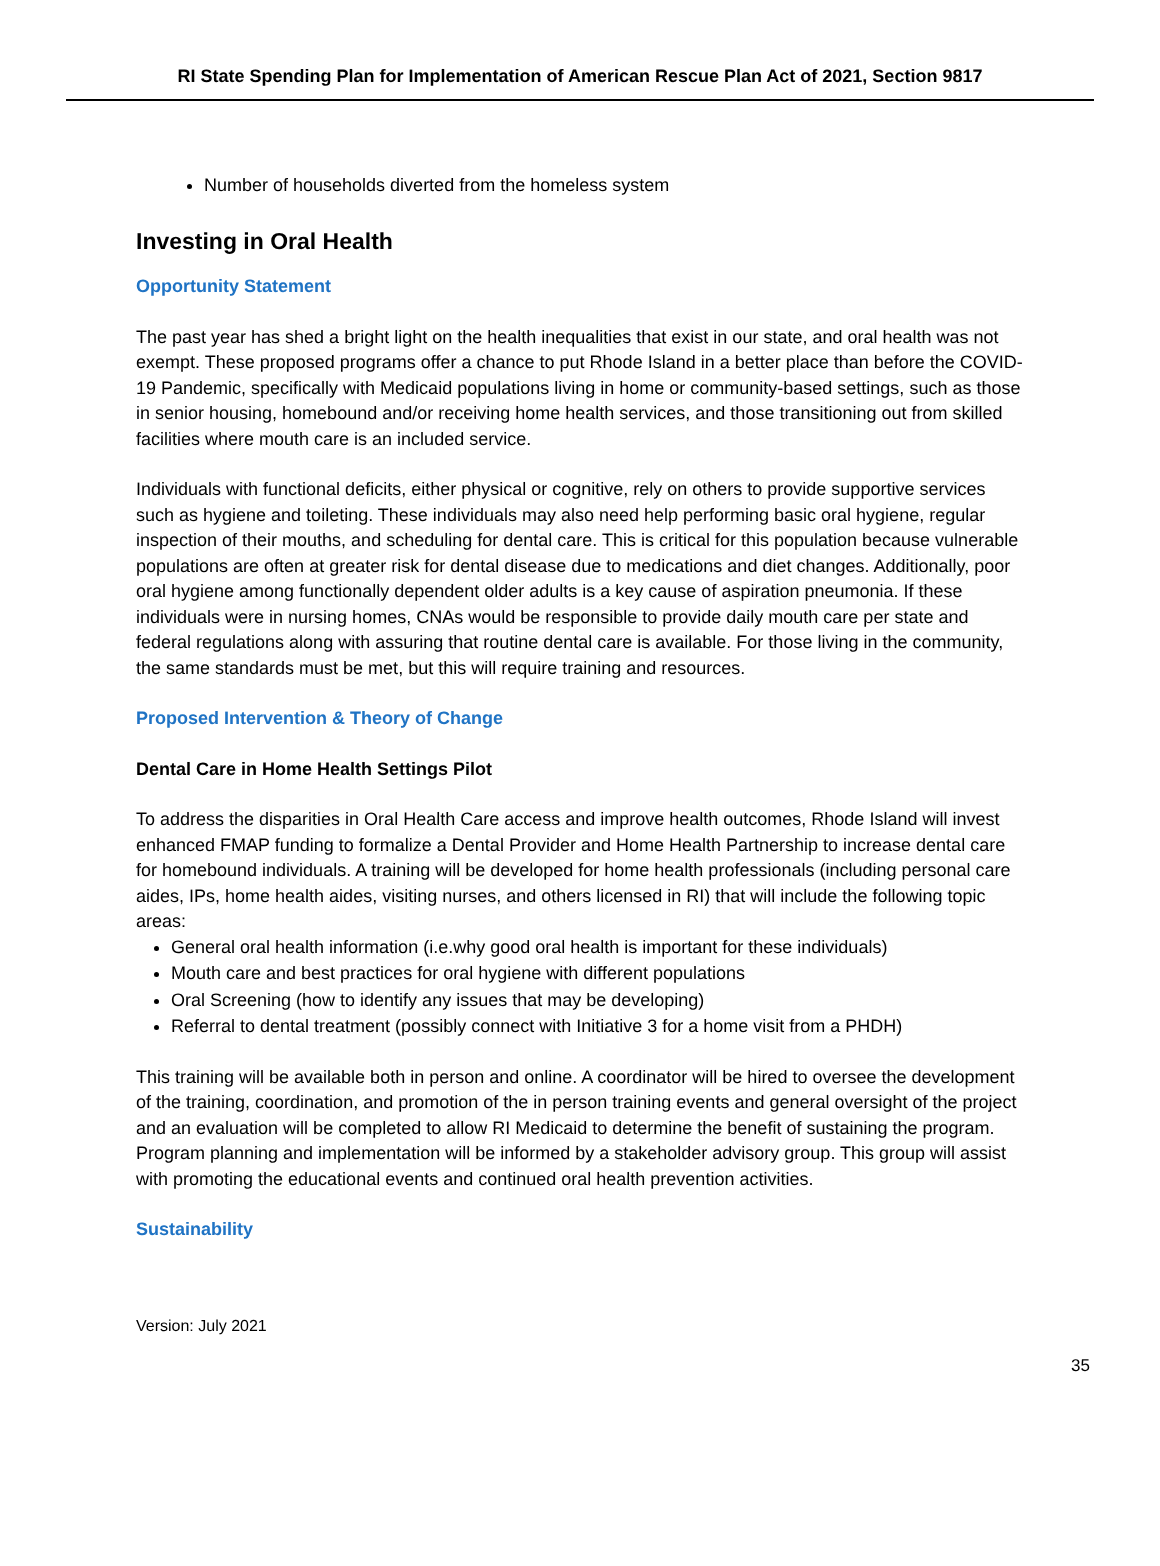RI State Spending Plan for Implementation of American Rescue Plan Act of 2021, Section 9817
Number of households diverted from the homeless system
Investing in Oral Health
Opportunity Statement
The past year has shed a bright light on the health inequalities that exist in our state, and oral health was not exempt. These proposed programs offer a chance to put Rhode Island in a better place than before the COVID-19 Pandemic, specifically with Medicaid populations living in home or community-based settings, such as those in senior housing, homebound and/or receiving home health services, and those transitioning out from skilled facilities where mouth care is an included service.
Individuals with functional deficits, either physical or cognitive, rely on others to provide supportive services such as hygiene and toileting. These individuals may also need help performing basic oral hygiene, regular inspection of their mouths, and scheduling for dental care. This is critical for this population because vulnerable populations are often at greater risk for dental disease due to medications and diet changes. Additionally, poor oral hygiene among functionally dependent older adults is a key cause of aspiration pneumonia. If these individuals were in nursing homes, CNAs would be responsible to provide daily mouth care per state and federal regulations along with assuring that routine dental care is available. For those living in the community, the same standards must be met, but this will require training and resources.
Proposed Intervention & Theory of Change
Dental Care in Home Health Settings Pilot
To address the disparities in Oral Health Care access and improve health outcomes, Rhode Island will invest enhanced FMAP funding to formalize a Dental Provider and Home Health Partnership to increase dental care for homebound individuals. A training will be developed for home health professionals (including personal care aides, IPs, home health aides, visiting nurses, and others licensed in RI) that will include the following topic areas:
General oral health information (i.e.why good oral health is important for these individuals)
Mouth care and best practices for oral hygiene with different populations
Oral Screening (how to identify any issues that may be developing)
Referral to dental treatment (possibly connect with Initiative 3 for a home visit from a PHDH)
This training will be available both in person and online. A coordinator will be hired to oversee the development of the training, coordination, and promotion of the in person training events and general oversight of the project and an evaluation will be completed to allow RI Medicaid to determine the benefit of sustaining the program. Program planning and implementation will be informed by a stakeholder advisory group. This group will assist with promoting the educational events and continued oral health prevention activities.
Sustainability
Version: July 2021
35